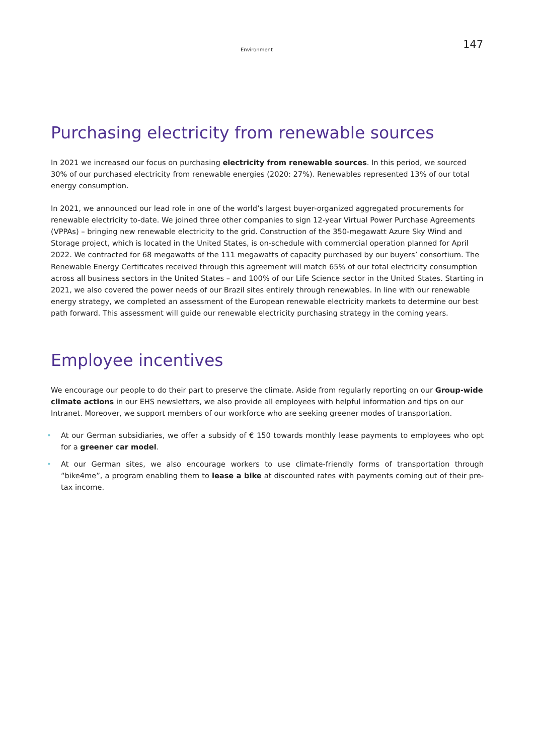Environment 147
Purchasing electricity from renewable sources
In 2021 we increased our focus on purchasing electricity from renewable sources. In this period, we sourced 30% of our purchased electricity from renewable energies (2020: 27%). Renewables represented 13% of our total energy consumption.
In 2021, we announced our lead role in one of the world’s largest buyer-organized aggregated procurements for renewable electricity to-date. We joined three other companies to sign 12-year Virtual Power Purchase Agreements (VPPAs) – bringing new renewable electricity to the grid. Construction of the 350-megawatt Azure Sky Wind and Storage project, which is located in the United States, is on-schedule with commercial operation planned for April 2022. We contracted for 68 megawatts of the 111 megawatts of capacity purchased by our buyers’ consortium. The Renewable Energy Certificates received through this agreement will match 65% of our total electricity consumption across all business sectors in the United States – and 100% of our Life Science sector in the United States. Starting in 2021, we also covered the power needs of our Brazil sites entirely through renewables. In line with our renewable energy strategy, we completed an assessment of the European renewable electricity markets to determine our best path forward. This assessment will guide our renewable electricity purchasing strategy in the coming years.
Employee incentives
We encourage our people to do their part to preserve the climate. Aside from regularly reporting on our Group-wide climate actions in our EHS newsletters, we also provide all employees with helpful information and tips on our Intranet. Moreover, we support members of our workforce who are seeking greener modes of transportation.
• At our German subsidiaries, we offer a subsidy of € 150 towards monthly lease payments to employees who opt for a greener car model.
• At our German sites, we also encourage workers to use climate-friendly forms of transportation through “bike4me”, a program enabling them to lease a bike at discounted rates with payments coming out of their pre-tax income.